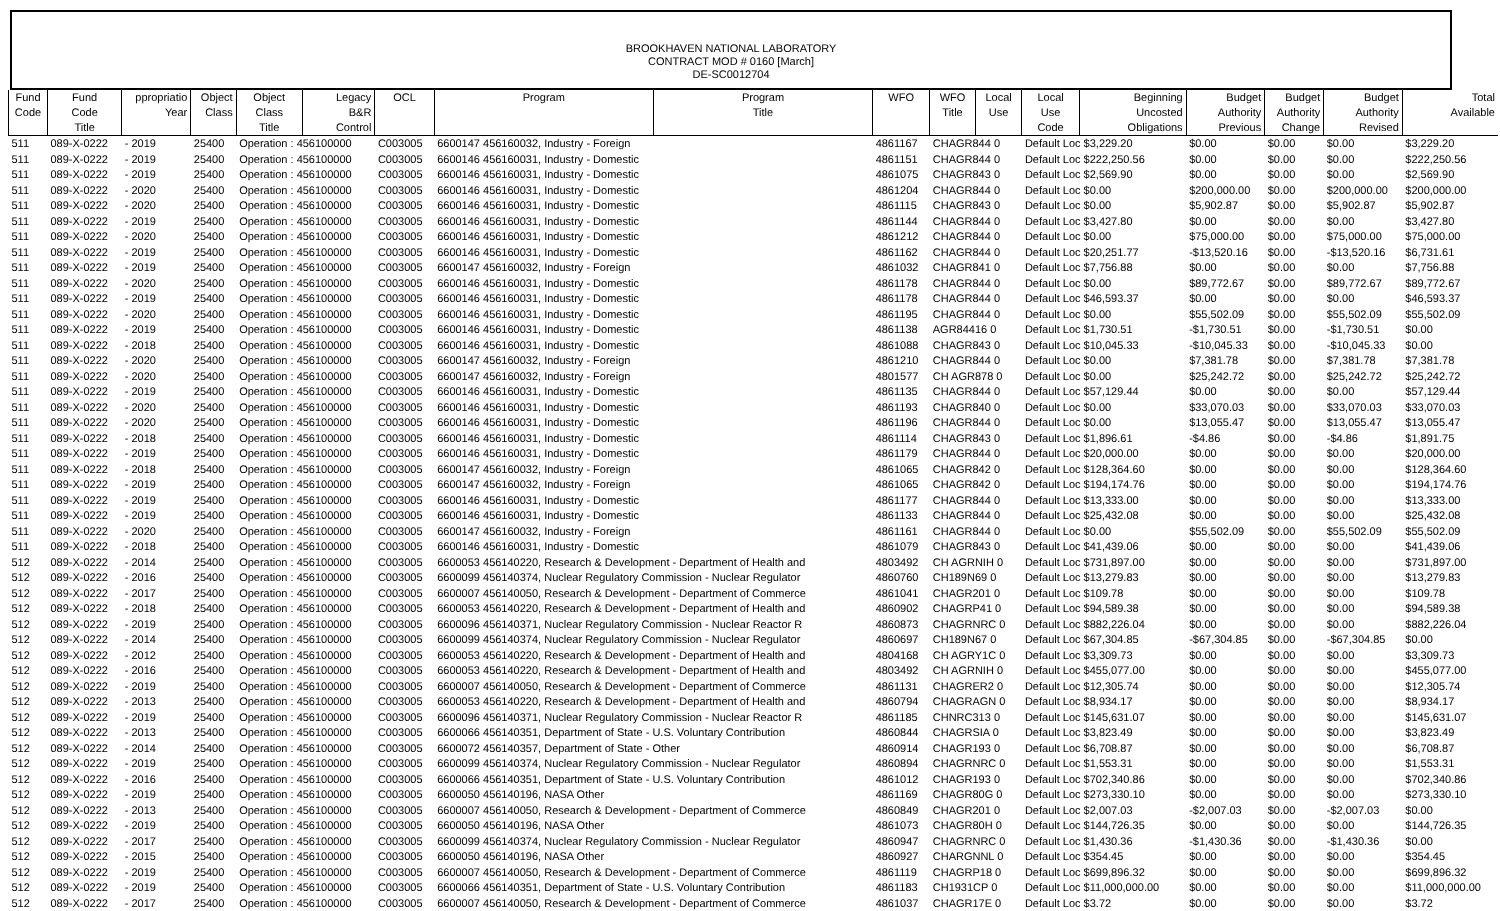BROOKHAVEN NATIONAL LABORATORY
CONTRACT MOD # 0160 [March]
DE-SC0012704
| Fund Code | Fund Code Title | ppropriatio Year | Object Class | Object Class Title | Legacy B&R Control | OCL | Program | Program Title | WFO | WFO Title | Local Use | Local Use Code | Beginning Uncosted Obligations | Budget Authority Previous | Budget Authority Change | Budget Authority Revised | Total Available |
| --- | --- | --- | --- | --- | --- | --- | --- | --- | --- | --- | --- | --- | --- | --- | --- | --- | --- |
| 511 | 089-X-0222 | - 2019 | 25400 | Operation : 456100000 | | C003005 | 6600147 456160032, Industry - Foreign | | 4861167 | CHAGR844 0 | | Default Loc $3,229.20 | | $0.00 | $0.00 | $0.00 | $3,229.20 |
| 511 | 089-X-0222 | - 2019 | 25400 | Operation : 456100000 | | C003005 | 6600146 456160031, Industry - Domestic | | 4861151 | CHAGR844 0 | | Default Loc $222,250.56 | | $0.00 | $0.00 | $0.00 | $222,250.56 |
| 511 | 089-X-0222 | - 2019 | 25400 | Operation : 456100000 | | C003005 | 6600146 456160031, Industry - Domestic | | 4861075 | CHAGR843 0 | | Default Loc $2,569.90 | | $0.00 | $0.00 | $0.00 | $2,569.90 |
| 511 | 089-X-0222 | - 2020 | 25400 | Operation : 456100000 | | C003005 | 6600146 456160031, Industry - Domestic | | 4861204 | CHAGR844 0 | | Default Loc $0.00 | | $200,000.00 | $0.00 | $200,000.00 | $200,000.00 |
| 511 | 089-X-0222 | - 2020 | 25400 | Operation : 456100000 | | C003005 | 6600146 456160031, Industry - Domestic | | 4861115 | CHAGR843 0 | | Default Loc $0.00 | | $5,902.87 | $0.00 | $5,902.87 | $5,902.87 |
| 511 | 089-X-0222 | - 2019 | 25400 | Operation : 456100000 | | C003005 | 6600146 456160031, Industry - Domestic | | 4861144 | CHAGR844 0 | | Default Loc $3,427.80 | | $0.00 | $0.00 | $0.00 | $3,427.80 |
| 511 | 089-X-0222 | - 2020 | 25400 | Operation : 456100000 | | C003005 | 6600146 456160031, Industry - Domestic | | 4861212 | CHAGR844 0 | | Default Loc $0.00 | | $75,000.00 | $0.00 | $75,000.00 | $75,000.00 |
| 511 | 089-X-0222 | - 2019 | 25400 | Operation : 456100000 | | C003005 | 6600146 456160031, Industry - Domestic | | 4861162 | CHAGR844 0 | | Default Loc $20,251.77 | | -$13,520.16 | $0.00 | -$13,520.16 | $6,731.61 |
| 511 | 089-X-0222 | - 2019 | 25400 | Operation : 456100000 | | C003005 | 6600147 456160032, Industry - Foreign | | 4861032 | CHAGR841 0 | | Default Loc $7,756.88 | | $0.00 | $0.00 | $0.00 | $7,756.88 |
| 511 | 089-X-0222 | - 2020 | 25400 | Operation : 456100000 | | C003005 | 6600146 456160031, Industry - Domestic | | 4861178 | CHAGR844 0 | | Default Loc $0.00 | | $89,772.67 | $0.00 | $89,772.67 | $89,772.67 |
| 511 | 089-X-0222 | - 2019 | 25400 | Operation : 456100000 | | C003005 | 6600146 456160031, Industry - Domestic | | 4861178 | CHAGR844 0 | | Default Loc $46,593.37 | | $0.00 | $0.00 | $0.00 | $46,593.37 |
| 511 | 089-X-0222 | - 2020 | 25400 | Operation : 456100000 | | C003005 | 6600146 456160031, Industry - Domestic | | 4861195 | CHAGR844 0 | | Default Loc $0.00 | | $55,502.09 | $0.00 | $55,502.09 | $55,502.09 |
| 511 | 089-X-0222 | - 2019 | 25400 | Operation : 456100000 | | C003005 | 6600146 456160031, Industry - Domestic | | 4861138 | AGR84416 0 | | Default Loc $1,730.51 | | -$1,730.51 | $0.00 | -$1,730.51 | $0.00 |
| 511 | 089-X-0222 | - 2018 | 25400 | Operation : 456100000 | | C003005 | 6600146 456160031, Industry - Domestic | | 4861088 | CHAGR843 0 | | Default Loc $10,045.33 | | -$10,045.33 | $0.00 | -$10,045.33 | $0.00 |
| 511 | 089-X-0222 | - 2020 | 25400 | Operation : 456100000 | | C003005 | 6600147 456160032, Industry - Foreign | | 4861210 | CHAGR844 0 | | Default Loc $0.00 | | $7,381.78 | $0.00 | $7,381.78 | $7,381.78 |
| 511 | 089-X-0222 | - 2020 | 25400 | Operation : 456100000 | | C003005 | 6600147 456160032, Industry - Foreign | | 4801577 | CH AGR878 0 | | Default Loc $0.00 | | $25,242.72 | $0.00 | $25,242.72 | $25,242.72 |
| 511 | 089-X-0222 | - 2019 | 25400 | Operation : 456100000 | | C003005 | 6600146 456160031, Industry - Domestic | | 4861135 | CHAGR844 0 | | Default Loc $57,129.44 | | $0.00 | $0.00 | $0.00 | $57,129.44 |
| 511 | 089-X-0222 | - 2020 | 25400 | Operation : 456100000 | | C003005 | 6600146 456160031, Industry - Domestic | | 4861193 | CHAGR840 0 | | Default Loc $0.00 | | $33,070.03 | $0.00 | $33,070.03 | $33,070.03 |
| 511 | 089-X-0222 | - 2020 | 25400 | Operation : 456100000 | | C003005 | 6600146 456160031, Industry - Domestic | | 4861196 | CHAGR844 0 | | Default Loc $0.00 | | $13,055.47 | $0.00 | $13,055.47 | $13,055.47 |
| 511 | 089-X-0222 | - 2018 | 25400 | Operation : 456100000 | | C003005 | 6600146 456160031, Industry - Domestic | | 4861114 | CHAGR843 0 | | Default Loc $1,896.61 | | -$4.86 | $0.00 | -$4.86 | $1,891.75 |
| 511 | 089-X-0222 | - 2019 | 25400 | Operation : 456100000 | | C003005 | 6600146 456160031, Industry - Domestic | | 4861179 | CHAGR844 0 | | Default Loc $20,000.00 | | $0.00 | $0.00 | $0.00 | $20,000.00 |
| 511 | 089-X-0222 | - 2018 | 25400 | Operation : 456100000 | | C003005 | 6600147 456160032, Industry - Foreign | | 4861065 | CHAGR842 0 | | Default Loc $128,364.60 | | $0.00 | $0.00 | $0.00 | $128,364.60 |
| 511 | 089-X-0222 | - 2019 | 25400 | Operation : 456100000 | | C003005 | 6600147 456160032, Industry - Foreign | | 4861065 | CHAGR842 0 | | Default Loc $194,174.76 | | $0.00 | $0.00 | $0.00 | $194,174.76 |
| 511 | 089-X-0222 | - 2019 | 25400 | Operation : 456100000 | | C003005 | 6600146 456160031, Industry - Domestic | | 4861177 | CHAGR844 0 | | Default Loc $13,333.00 | | $0.00 | $0.00 | $0.00 | $13,333.00 |
| 511 | 089-X-0222 | - 2019 | 25400 | Operation : 456100000 | | C003005 | 6600146 456160031, Industry - Domestic | | 4861133 | CHAGR844 0 | | Default Loc $25,432.08 | | $0.00 | $0.00 | $0.00 | $25,432.08 |
| 511 | 089-X-0222 | - 2020 | 25400 | Operation : 456100000 | | C003005 | 6600147 456160032, Industry - Foreign | | 4861161 | CHAGR844 0 | | Default Loc $0.00 | | $55,502.09 | $0.00 | $55,502.09 | $55,502.09 |
| 511 | 089-X-0222 | - 2018 | 25400 | Operation : 456100000 | | C003005 | 6600146 456160031, Industry - Domestic | | 4861079 | CHAGR843 0 | | Default Loc $41,439.06 | | $0.00 | $0.00 | $0.00 | $41,439.06 |
| 512 | 089-X-0222 | - 2014 | 25400 | Operation : 456100000 | | C003005 | 6600053 456140220, Research & Development - Department of Health and | | 4803492 | CH AGRNIH 0 | | Default Loc $731,897.00 | | $0.00 | $0.00 | $0.00 | $731,897.00 |
| 512 | 089-X-0222 | - 2016 | 25400 | Operation : 456100000 | | C003005 | 6600099 456140374, Nuclear Regulatory Commission - Nuclear Regulator | | 4860760 | CH189N69 0 | | Default Loc $13,279.83 | | $0.00 | $0.00 | $0.00 | $13,279.83 |
| 512 | 089-X-0222 | - 2017 | 25400 | Operation : 456100000 | | C003005 | 6600007 456140050, Research & Development - Department of Commerce | | 4861041 | CHAGR201 0 | | Default Loc $109.78 | | $0.00 | $0.00 | $0.00 | $109.78 |
| 512 | 089-X-0222 | - 2018 | 25400 | Operation : 456100000 | | C003005 | 6600053 456140220, Research & Development - Department of Health and | | 4860902 | CHAGRP41 0 | | Default Loc $94,589.38 | | $0.00 | $0.00 | $0.00 | $94,589.38 |
| 512 | 089-X-0222 | - 2019 | 25400 | Operation : 456100000 | | C003005 | 6600096 456140371, Nuclear Regulatory Commission - Nuclear Reactor R | | 4860873 | CHAGRNRC 0 | | Default Loc $882,226.04 | | $0.00 | $0.00 | $0.00 | $882,226.04 |
| 512 | 089-X-0222 | - 2014 | 25400 | Operation : 456100000 | | C003005 | 6600099 456140374, Nuclear Regulatory Commission - Nuclear Regulator | | 4860697 | CH189N67 0 | | Default Loc $67,304.85 | | -$67,304.85 | $0.00 | -$67,304.85 | $0.00 |
| 512 | 089-X-0222 | - 2012 | 25400 | Operation : 456100000 | | C003005 | 6600053 456140220, Research & Development - Department of Health and | | 4804168 | CH AGRY1C 0 | | Default Loc $3,309.73 | | $0.00 | $0.00 | $0.00 | $3,309.73 |
| 512 | 089-X-0222 | - 2016 | 25400 | Operation : 456100000 | | C003005 | 6600053 456140220, Research & Development - Department of Health and | | 4803492 | CH AGRNIH 0 | | Default Loc $455,077.00 | | $0.00 | $0.00 | $0.00 | $455,077.00 |
| 512 | 089-X-0222 | - 2019 | 25400 | Operation : 456100000 | | C003005 | 6600007 456140050, Research & Development - Department of Commerce | | 4861131 | CHAGRER2 0 | | Default Loc $12,305.74 | | $0.00 | $0.00 | $0.00 | $12,305.74 |
| 512 | 089-X-0222 | - 2013 | 25400 | Operation : 456100000 | | C003005 | 6600053 456140220, Research & Development - Department of Health and | | 4860794 | CHAGRAGN 0 | | Default Loc $8,934.17 | | $0.00 | $0.00 | $0.00 | $8,934.17 |
| 512 | 089-X-0222 | - 2019 | 25400 | Operation : 456100000 | | C003005 | 6600096 456140371, Nuclear Regulatory Commission - Nuclear Reactor R | | 4861185 | CHNRC313 0 | | Default Loc $145,631.07 | | $0.00 | $0.00 | $0.00 | $145,631.07 |
| 512 | 089-X-0222 | - 2013 | 25400 | Operation : 456100000 | | C003005 | 6600066 456140351, Department of State - U.S. Voluntary Contribution | | 4860844 | CHAGRSIA 0 | | Default Loc $3,823.49 | | $0.00 | $0.00 | $0.00 | $3,823.49 |
| 512 | 089-X-0222 | - 2014 | 25400 | Operation : 456100000 | | C003005 | 6600072 456140357, Department of State - Other | | 4860914 | CHAGR193 0 | | Default Loc $6,708.87 | | $0.00 | $0.00 | $0.00 | $6,708.87 |
| 512 | 089-X-0222 | - 2019 | 25400 | Operation : 456100000 | | C003005 | 6600099 456140374, Nuclear Regulatory Commission - Nuclear Regulator | | 4860894 | CHAGRNRC 0 | | Default Loc $1,553.31 | | $0.00 | $0.00 | $0.00 | $1,553.31 |
| 512 | 089-X-0222 | - 2016 | 25400 | Operation : 456100000 | | C003005 | 6600066 456140351, Department of State - U.S. Voluntary Contribution | | 4861012 | CHAGR193 0 | | Default Loc $702,340.86 | | $0.00 | $0.00 | $0.00 | $702,340.86 |
| 512 | 089-X-0222 | - 2019 | 25400 | Operation : 456100000 | | C003005 | 6600050 456140196, NASA Other | | 4861169 | CHAGR80G 0 | | Default Loc $273,330.10 | | $0.00 | $0.00 | $0.00 | $273,330.10 |
| 512 | 089-X-0222 | - 2013 | 25400 | Operation : 456100000 | | C003005 | 6600007 456140050, Research & Development - Department of Commerce | | 4860849 | CHAGR201 0 | | Default Loc $2,007.03 | | -$2,007.03 | $0.00 | -$2,007.03 | $0.00 |
| 512 | 089-X-0222 | - 2019 | 25400 | Operation : 456100000 | | C003005 | 6600050 456140196, NASA Other | | 4861073 | CHAGR80H 0 | | Default Loc $144,726.35 | | $0.00 | $0.00 | $0.00 | $144,726.35 |
| 512 | 089-X-0222 | - 2017 | 25400 | Operation : 456100000 | | C003005 | 6600099 456140374, Nuclear Regulatory Commission - Nuclear Regulator | | 4860947 | CHAGRNRC 0 | | Default Loc $1,430.36 | | -$1,430.36 | $0.00 | -$1,430.36 | $0.00 |
| 512 | 089-X-0222 | - 2015 | 25400 | Operation : 456100000 | | C003005 | 6600050 456140196, NASA Other | | 4860927 | CHARGNNL 0 | | Default Loc $354.45 | | $0.00 | $0.00 | $0.00 | $354.45 |
| 512 | 089-X-0222 | - 2019 | 25400 | Operation : 456100000 | | C003005 | 6600007 456140050, Research & Development - Department of Commerce | | 4861119 | CHAGRP18 0 | | Default Loc $699,896.32 | | $0.00 | $0.00 | $0.00 | $699,896.32 |
| 512 | 089-X-0222 | - 2019 | 25400 | Operation : 456100000 | | C003005 | 6600066 456140351, Department of State - U.S. Voluntary Contribution | | 4861183 | CH1931CP 0 | | Default Loc $11,000,000.00 | | $0.00 | $0.00 | $0.00 | $11,000,000.00 |
| 512 | 089-X-0222 | - 2017 | 25400 | Operation : 456100000 | | C003005 | 6600007 456140050, Research & Development - Department of Commerce | | 4861037 | CHAGR17E 0 | | Default Loc $3.72 | | $0.00 | $0.00 | $0.00 | $3.72 |